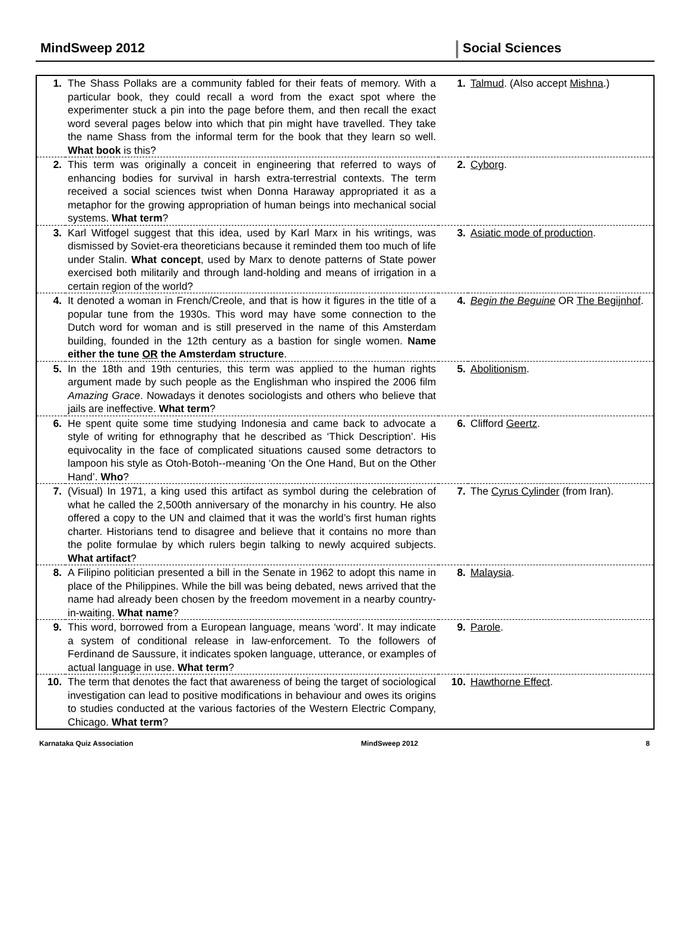MindSweep 2012
Social Sciences
| 1. | The Shass Pollaks are a community fabled for their feats of memory. With a particular book, they could recall a word from the exact spot where the experimenter stuck a pin into the page before them, and then recall the exact word several pages below into which that pin might have travelled. They take the name Shass from the informal term for the book that they learn so well. What book is this? | 1. | Talmud . (Also accept Mishna .) |
| 2. | This term was originally a conceit in engineering that referred to ways of enhancing bodies for survival in harsh extra-terrestrial contexts. The term received a social sciences twist when Donna Haraway appropriated it as a metaphor for the growing appropriation of human beings into mechanical social systems. What term ? | 2. | Cyborg . |
| 3. | Karl Witfogel suggest that this idea, used by Karl Marx in his writings, was dismissed by Soviet-era theoreticians because it reminded them too much of life under Stalin. What concept , used by Marx to denote patterns of State power exercised both militarily and through land-holding and means of irrigation in a certain region of the world? | 3. | Asiatic mode of production . |
| 4. | It denoted a woman in French/Creole, and that is how it figures in the title of a popular tune from the 1930s. This word may have some connection to the Dutch word for woman and is still preserved in the name of this Amsterdam building, founded in the 12th century as a bastion for single women. Name either the tune OR the Amsterdam structure . | 4. | Begin the Beguine OR The Begijnhof . |
| 5. | In the 18th and 19th centuries, this term was applied to the human rights argument made by such people as the Englishman who inspired the 2006 film Amazing Grace . Nowadays it denotes sociologists and others who believe that jails are ineffective. What term ? | 5. | Abolitionism . |
| 6. | He spent quite some time studying Indonesia and came back to advocate a style of writing for ethnography that he described as ‘Thick Description’. His equivocality in the face of complicated situations caused some detractors to lampoon his style as Otoh-Botoh--meaning ‘On the One Hand, But on the Other Hand’. Who ? | 6. | Clifford Geertz . |
| 7. | (Visual) In 1971, a king used this artifact as symbol during the celebration of what he called the 2,500th anniversary of the monarchy in his country. He also offered a copy to the UN and claimed that it was the world’s first human rights charter. Historians tend to disagree and believe that it contains no more than the polite formulae by which rulers begin talking to newly acquired subjects. What artifact ? | 7. | The Cyrus Cylinder (from Iran). |
| 8. | A Filipino politician presented a bill in the Senate in 1962 to adopt this name in place of the Philippines. While the bill was being debated, news arrived that the name had already been chosen by the freedom movement in a nearby country-in-waiting. What name ? | 8. | Malaysia . |
| 9. | This word, borrowed from a European language, means ‘word’. It may indicate a system of conditional release in law-enforcement. To the followers of Ferdinand de Saussure, it indicates spoken language, utterance, or examples of actual language in use. What term ? | 9. | Parole . |
| 10. | The term that denotes the fact that awareness of being the target of sociological investigation can lead to positive modifications in behaviour and owes its origins to studies conducted at the various factories of the Western Electric Company, Chicago. What term ? | 10. | Hawthorne Effect . |
Karnataka Quiz Association MindSweep 2012 8